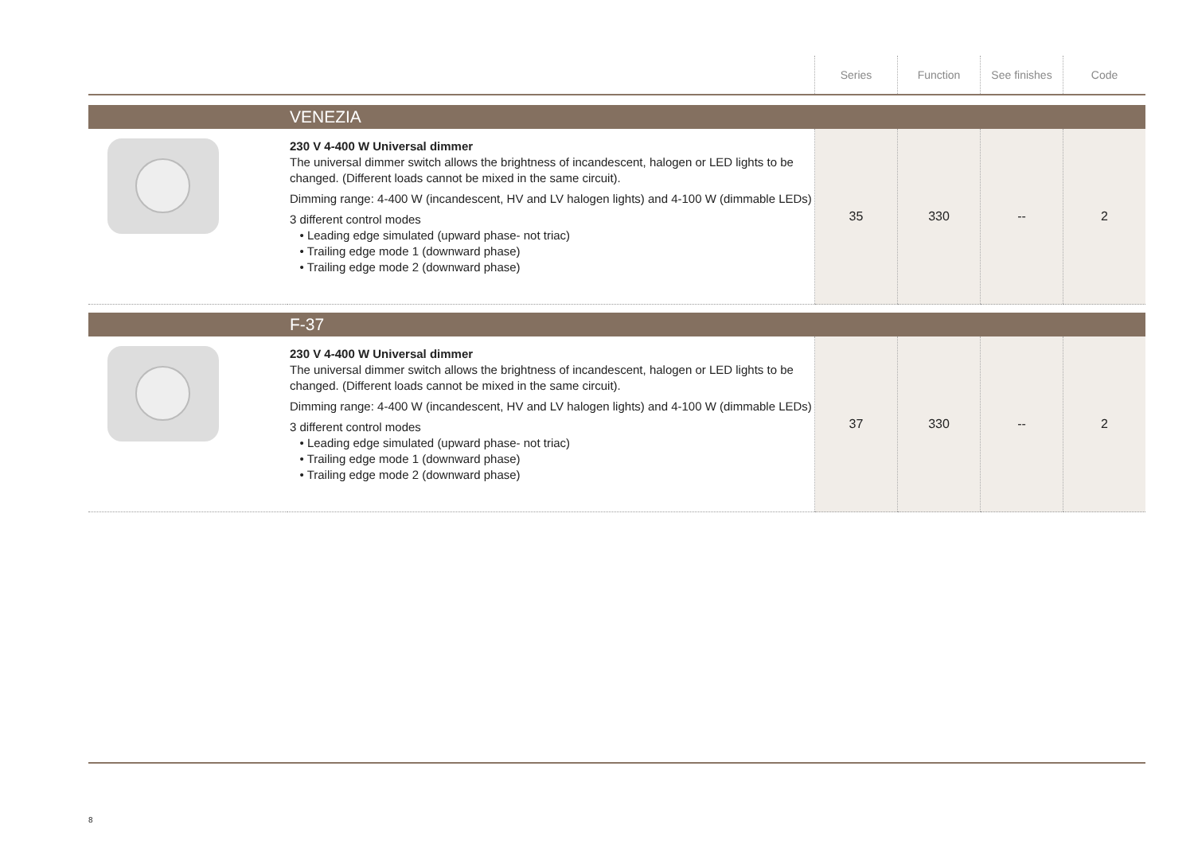| | | Series | Function | See finishes | Code |
| --- | --- | --- | --- | --- | --- |
| VENEZIA | | | | | |
| | 230 V 4-400 W Universal dimmer The universal dimmer switch allows the brightness of incandescent, halogen or LED lights to be changed. (Different loads cannot be mixed in the same circuit). Dimming range: 4-400 W (incandescent, HV and LV halogen lights) and 4-100 W (dimmable LEDs) 3 different control modes • Leading edge simulated (upward phase- not triac) • Trailing edge mode 1 (downward phase) • Trailing edge mode 2 (downward phase) | 35 | 330 | -- | 2 |
| F-37 | | | | | |
| | 230 V 4-400 W Universal dimmer The universal dimmer switch allows the brightness of incandescent, halogen or LED lights to be changed. (Different loads cannot be mixed in the same circuit). Dimming range: 4-400 W (incandescent, HV and LV halogen lights) and 4-100 W (dimmable LEDs) 3 different control modes • Leading edge simulated (upward phase- not triac) • Trailing edge mode 1 (downward phase) • Trailing edge mode 2 (downward phase) | 37 | 330 | -- | 2 |
8